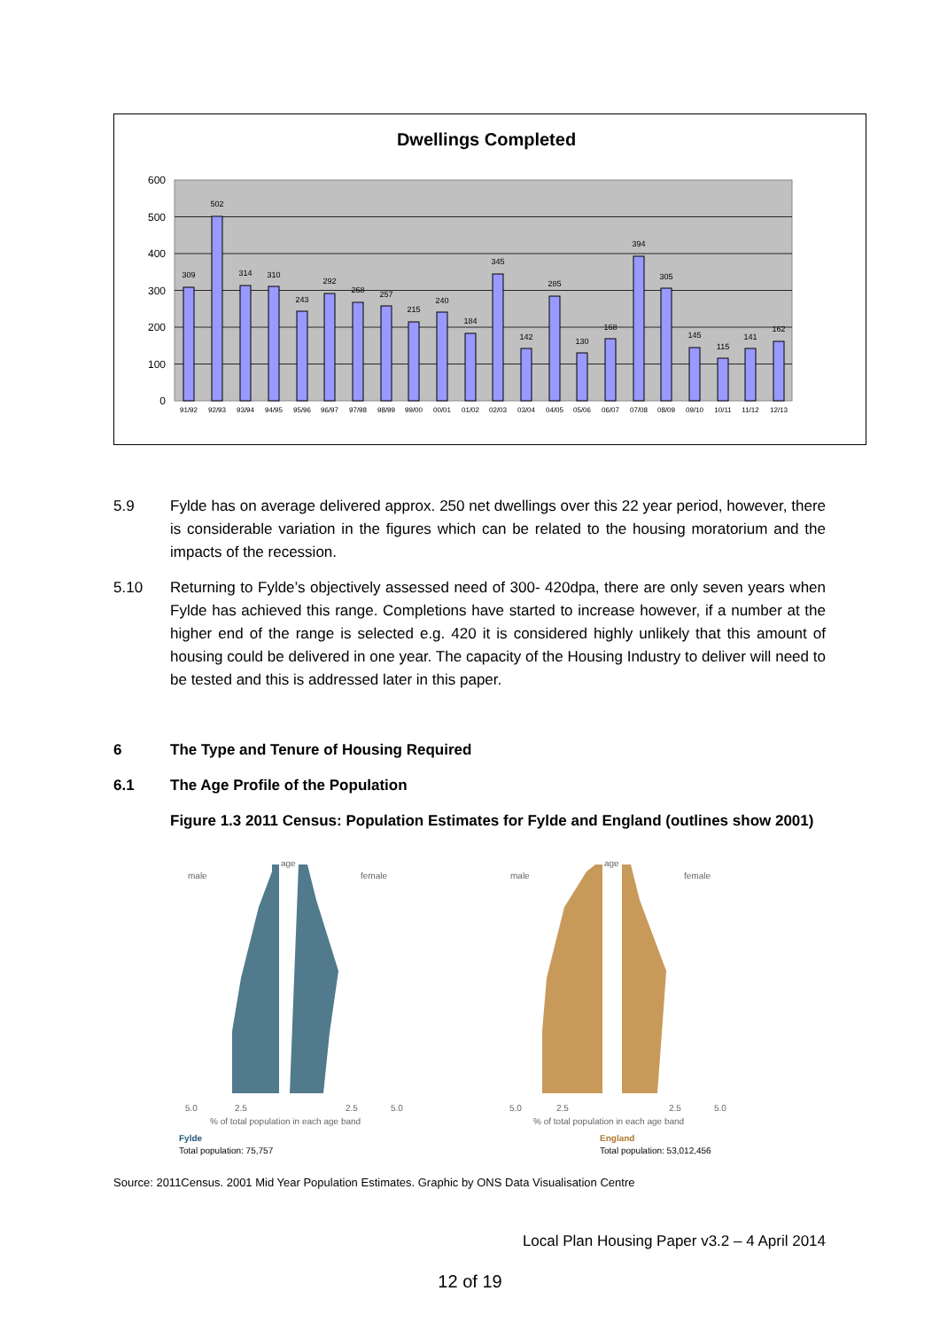Dwellings Completed
600
500
400
300
200
100
0
309
502
314
310
243
292
268
257
215
240
184
345
142
285
130
168
394
305
145
115
141
162
91/92
92/93
93/94
94/95
95/96
96/97
97/98
98/99
99/00
00/01
01/02
02/03
03/04
04/05
05/06
06/07
07/08
08/09
09/10
10/11
11/12
12/13
5.9 Fylde has on average delivered approx. 250 net dwellings over this 22 year period, however, there is considerable variation in the figures which can be related to the housing moratorium and the impacts of the recession.
5.10 Returning to Fylde’s objectively assessed need of 300- 420dpa, there are only seven years when Fylde has achieved this range. Completions have started to increase however, if a number at the higher end of the range is selected e.g. 420 it is considered highly unlikely that this amount of housing could be delivered in one year. The capacity of the Housing Industry to deliver will need to be tested and this is addressed later in this paper.
6 The Type and Tenure of Housing Required
6.1 The Age Profile of the Population
Figure 1.3 2011 Census: Population Estimates for Fylde and England (outlines show 2001)
male
female
age
5.0
2.5
2.5
5.0
% of total population in each age band
Fylde
Total population: 75,757
male
female
age
5.0
2.5
2.5
5.0
% of total population in each age band
England
Total population: 53,012,456
Source: 2011Census. 2001 Mid Year Population Estimates. Graphic by ONS Data Visualisation Centre
Local Plan Housing Paper v3.2 – 4 April 2014
12 of 19